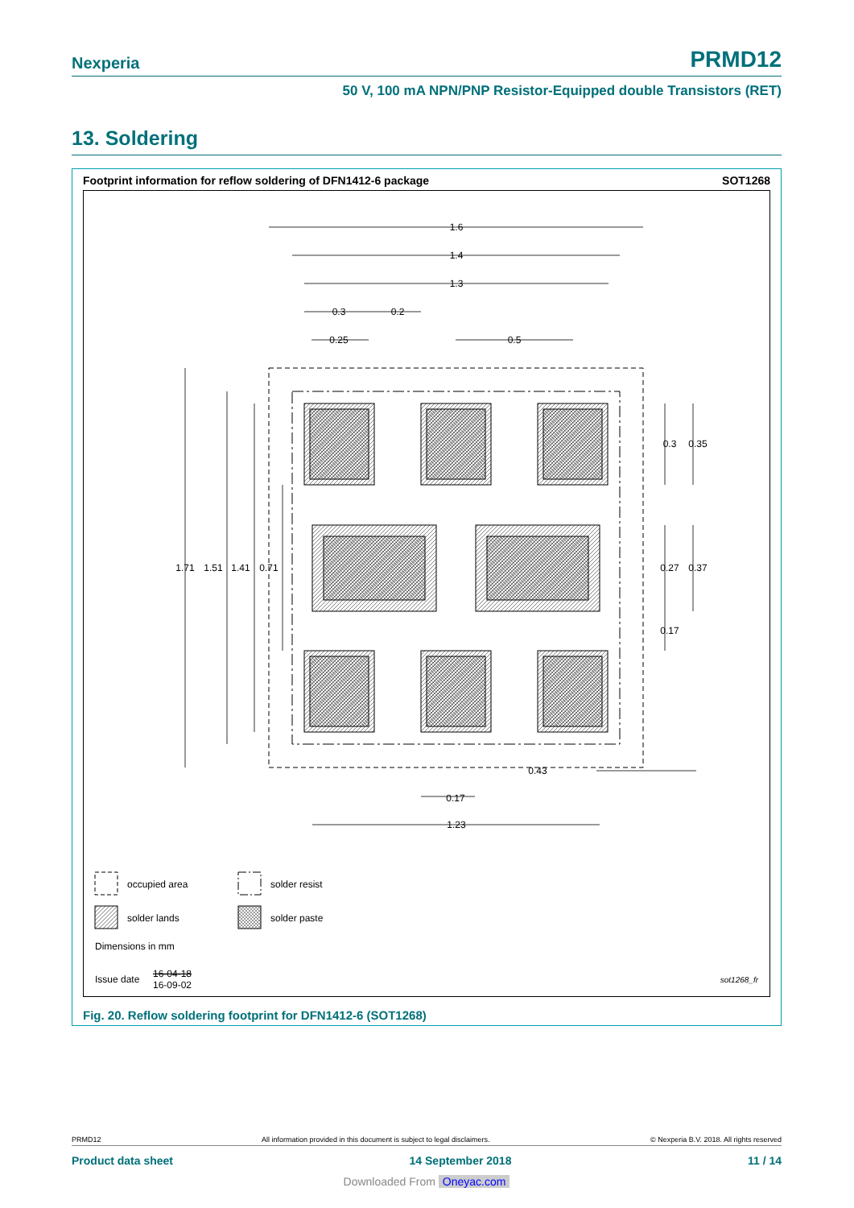Nexperia PRMD12
50 V, 100 mA NPN/PNP Resistor-Equipped double Transistors (RET)
13. Soldering
Footprint information for reflow soldering of DFN1412-6 package SOT1268
1.6
1.4
1.3
0.3
0.2
0.25
0.5
1.71
1.51
1.41
0.71
0.3
0.35
0.27
0.37
0.17
0.43
0.17
1.23
occupied area
solder resist
solder lands
solder paste
Dimensions in mm
Issue date
16-04-18
16-09-02
sot1268_fr
Fig. 20. Reflow soldering footprint for DFN1412-6 (SOT1268)
PRMD12 All information provided in this document is subject to legal disclaimers. © Nexperia B.V. 2018. All rights reserved
Product data sheet 14 September 2018 11 / 14
Downloaded From Oneyac.com